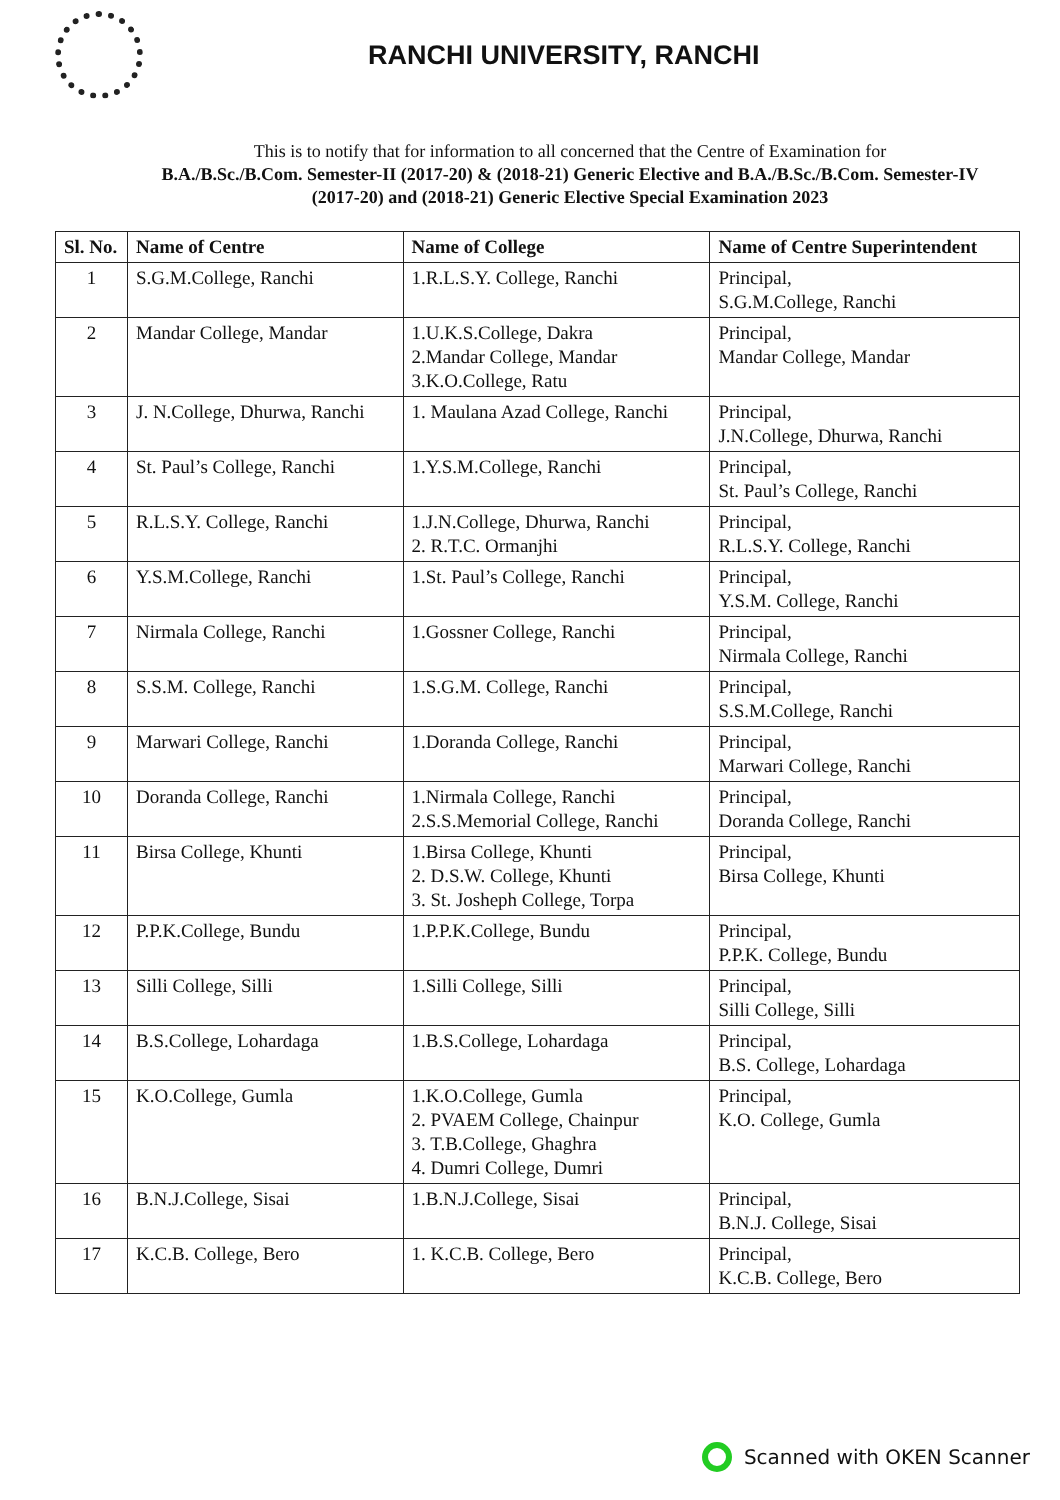RANCHI UNIVERSITY, RANCHI
This is to notify that for information to all concerned that the Centre of Examination for
B.A./B.Sc./B.Com. Semester-II (2017-20) & (2018-21) Generic Elective and B.A./B.Sc./B.Com. Semester-IV (2017-20) and (2018-21) Generic Elective Special Examination 2023
| Sl. No. | Name of Centre | Name of College | Name of Centre Superintendent |
| --- | --- | --- | --- |
| 1 | S.G.M.College, Ranchi | 1.R.L.S.Y. College, Ranchi | Principal, S.G.M.College, Ranchi |
| 2 | Mandar College, Mandar | 1.U.K.S.College, Dakra 2.Mandar College, Mandar 3.K.O.College, Ratu | Principal, Mandar College, Mandar |
| 3 | J. N.College, Dhurwa, Ranchi | 1. Maulana Azad College, Ranchi | Principal, J.N.College, Dhurwa, Ranchi |
| 4 | St. Paul’s College, Ranchi | 1.Y.S.M.College, Ranchi | Principal, St. Paul’s College, Ranchi |
| 5 | R.L.S.Y. College, Ranchi | 1.J.N.College, Dhurwa, Ranchi 2. R.T.C. Ormanjhi | Principal, R.L.S.Y. College, Ranchi |
| 6 | Y.S.M.College, Ranchi | 1.St. Paul’s College, Ranchi | Principal, Y.S.M. College, Ranchi |
| 7 | Nirmala College, Ranchi | 1.Gossner College, Ranchi | Principal, Nirmala College, Ranchi |
| 8 | S.S.M. College, Ranchi | 1.S.G.M. College, Ranchi | Principal, S.S.M.College, Ranchi |
| 9 | Marwari College, Ranchi | 1.Doranda College, Ranchi | Principal, Marwari College, Ranchi |
| 10 | Doranda College, Ranchi | 1.Nirmala College, Ranchi 2.S.S.Memorial College, Ranchi | Principal, Doranda College, Ranchi |
| 11 | Birsa College, Khunti | 1.Birsa College, Khunti 2. D.S.W. College, Khunti 3. St. Josheph College, Torpa | Principal, Birsa College, Khunti |
| 12 | P.P.K.College, Bundu | 1.P.P.K.College, Bundu | Principal, P.P.K. College, Bundu |
| 13 | Silli College, Silli | 1.Silli College, Silli | Principal, Silli College, Silli |
| 14 | B.S.College, Lohardaga | 1.B.S.College, Lohardaga | Principal, B.S. College, Lohardaga |
| 15 | K.O.College, Gumla | 1.K.O.College, Gumla 2. PVAEM College, Chainpur 3. T.B.College, Ghaghra 4. Dumri College, Dumri | Principal, K.O. College, Gumla |
| 16 | B.N.J.College, Sisai | 1.B.N.J.College, Sisai | Principal, B.N.J. College, Sisai |
| 17 | K.C.B. College, Bero | 1. K.C.B. College, Bero | Principal, K.C.B. College, Bero |
Scanned with OKEN Scanner